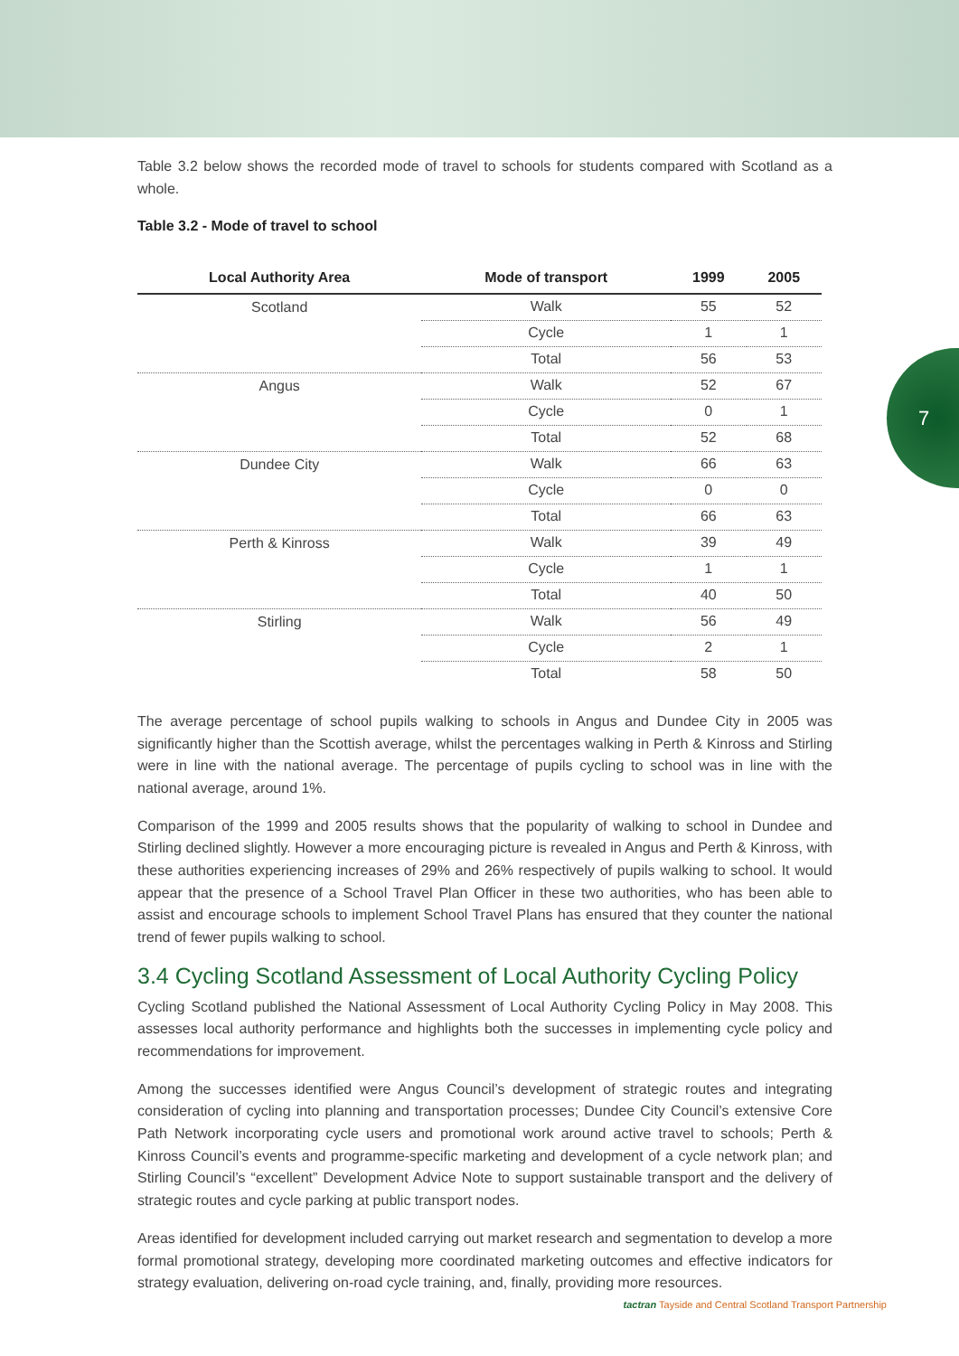7
Table 3.2 below shows the recorded mode of travel to schools for students compared with Scotland as a whole.
Table 3.2 - Mode of travel to school
| Local Authority Area | Mode of transport | 1999 | 2005 |
| --- | --- | --- | --- |
| Scotland | Walk | 55 | 52 |
| | Cycle | 1 | 1 |
| | Total | 56 | 53 |
| Angus | Walk | 52 | 67 |
| | Cycle | 0 | 1 |
| | Total | 52 | 68 |
| Dundee City | Walk | 66 | 63 |
| | Cycle | 0 | 0 |
| | Total | 66 | 63 |
| Perth & Kinross | Walk | 39 | 49 |
| | Cycle | 1 | 1 |
| | Total | 40 | 50 |
| Stirling | Walk | 56 | 49 |
| | Cycle | 2 | 1 |
| | Total | 58 | 50 |
The average percentage of school pupils walking to schools in Angus and Dundee City in 2005 was significantly higher than the Scottish average, whilst the percentages walking in Perth & Kinross and Stirling were in line with the national average. The percentage of pupils cycling to school was in line with the national average, around 1%.
Comparison of the 1999 and 2005 results shows that the popularity of walking to school in Dundee and Stirling declined slightly. However a more encouraging picture is revealed in Angus and Perth & Kinross, with these authorities experiencing increases of 29% and 26% respectively of pupils walking to school. It would appear that the presence of a School Travel Plan Officer in these two authorities, who has been able to assist and encourage schools to implement School Travel Plans has ensured that they counter the national trend of fewer pupils walking to school.
3.4 Cycling Scotland Assessment of Local Authority Cycling Policy
Cycling Scotland published the National Assessment of Local Authority Cycling Policy in May 2008. This assesses local authority performance and highlights both the successes in implementing cycle policy and recommendations for improvement.
Among the successes identified were Angus Council’s development of strategic routes and integrating consideration of cycling into planning and transportation processes; Dundee City Council’s extensive Core Path Network incorporating cycle users and promotional work around active travel to schools; Perth & Kinross Council’s events and programme-specific marketing and development of a cycle network plan; and Stirling Council’s “excellent” Development Advice Note to support sustainable transport and the delivery of strategic routes and cycle parking at public transport nodes.
Areas identified for development included carrying out market research and segmentation to develop a more formal promotional strategy, developing more coordinated marketing outcomes and effective indicators for strategy evaluation, delivering on-road cycle training, and, finally, providing more resources.
tactran Tayside and Central Scotland Transport Partnership